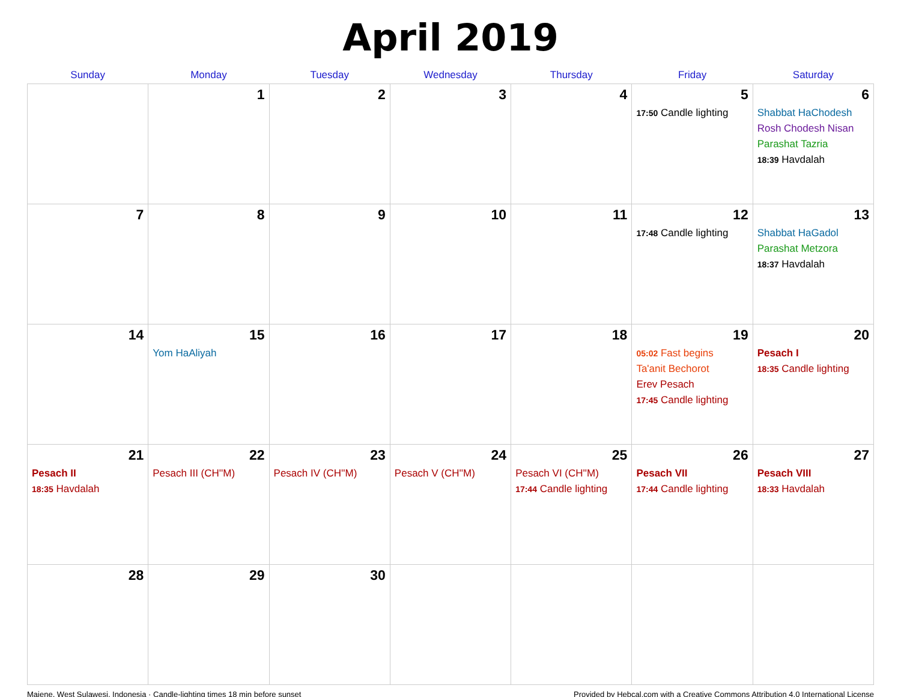April 2019
| Sunday | Monday | Tuesday | Wednesday | Thursday | Friday | Saturday |
| --- | --- | --- | --- | --- | --- | --- |
| | 1 | 2 | 3 | 4 | 5 17:50 Candle lighting | 6 Shabbat HaChodesh Rosh Chodesh Nisan Parashat Tazria 18:39 Havdalah |
| 7 | 8 | 9 | 10 | 11 | 12 17:48 Candle lighting | 13 Shabbat HaGadol Parashat Metzora 18:37 Havdalah |
| 14 | 15 Yom HaAliyah | 16 | 17 | 18 | 19 05:02 Fast begins Ta'anit Bechorot Erev Pesach 17:45 Candle lighting | 20 Pesach I 18:35 Candle lighting |
| 21 Pesach II 18:35 Havdalah | 22 Pesach III (CH''M) | 23 Pesach IV (CH''M) | 24 Pesach V (CH''M) | 25 Pesach VI (CH''M) 17:44 Candle lighting | 26 Pesach VII 17:44 Candle lighting | 27 Pesach VIII 18:33 Havdalah |
| 28 | 29 | 30 | | | | |
Majene, West Sulawesi, Indonesia · Candle-lighting times 18 min before sunset Provided by Hebcal.com with a Creative Commons Attribution 4.0 International License